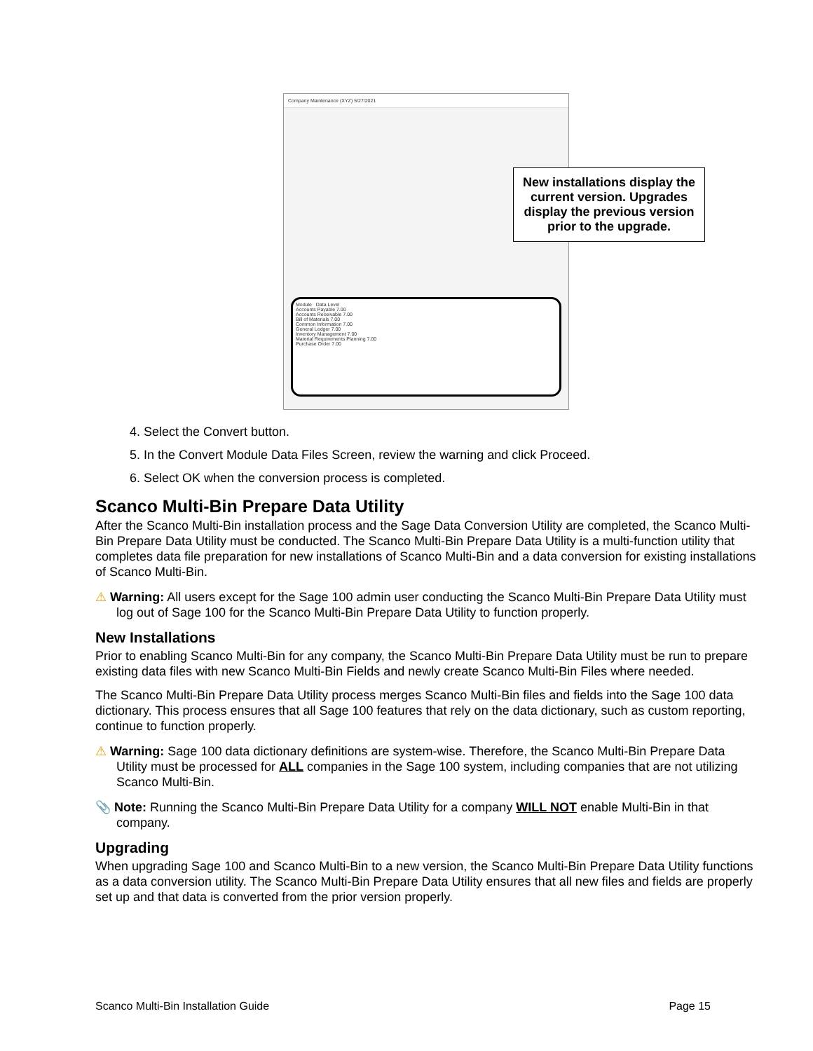Company Maintenance (XYZ) 5/27/2021
Module Data Level
Accounts Payable 7.00
Accounts Receivable 7.00
Bill of Materials 7.00
Common Information 7.00
General Ledger 7.00
Inventory Management 7.00
Material Requirements Planning 7.00
Purchase Order 7.00
New installations display the current version. Upgrades display the previous version prior to the upgrade.
4. Select the Convert button.
5. In the Convert Module Data Files Screen, review the warning and click Proceed.
6. Select OK when the conversion process is completed.
Scanco Multi-Bin Prepare Data Utility
After the Scanco Multi-Bin installation process and the Sage Data Conversion Utility are completed, the Scanco Multi-Bin Prepare Data Utility must be conducted. The Scanco Multi-Bin Prepare Data Utility is a multi-function utility that completes data file preparation for new installations of Scanco Multi-Bin and a data conversion for existing installations of Scanco Multi-Bin.
⚠ Warning: All users except for the Sage 100 admin user conducting the Scanco Multi-Bin Prepare Data Utility must log out of Sage 100 for the Scanco Multi-Bin Prepare Data Utility to function properly.
New Installations
Prior to enabling Scanco Multi-Bin for any company, the Scanco Multi-Bin Prepare Data Utility must be run to prepare existing data files with new Scanco Multi-Bin Fields and newly create Scanco Multi-Bin Files where needed.
The Scanco Multi-Bin Prepare Data Utility process merges Scanco Multi-Bin files and fields into the Sage 100 data dictionary. This process ensures that all Sage 100 features that rely on the data dictionary, such as custom reporting, continue to function properly.
⚠ Warning: Sage 100 data dictionary definitions are system-wise. Therefore, the Scanco Multi-Bin Prepare Data Utility must be processed for ALL companies in the Sage 100 system, including companies that are not utilizing Scanco Multi-Bin.
📎 Note: Running the Scanco Multi-Bin Prepare Data Utility for a company WILL NOT enable Multi-Bin in that company.
Upgrading
When upgrading Sage 100 and Scanco Multi-Bin to a new version, the Scanco Multi-Bin Prepare Data Utility functions as a data conversion utility. The Scanco Multi-Bin Prepare Data Utility ensures that all new files and fields are properly set up and that data is converted from the prior version properly.
Scanco Multi-Bin Installation Guide Page 15